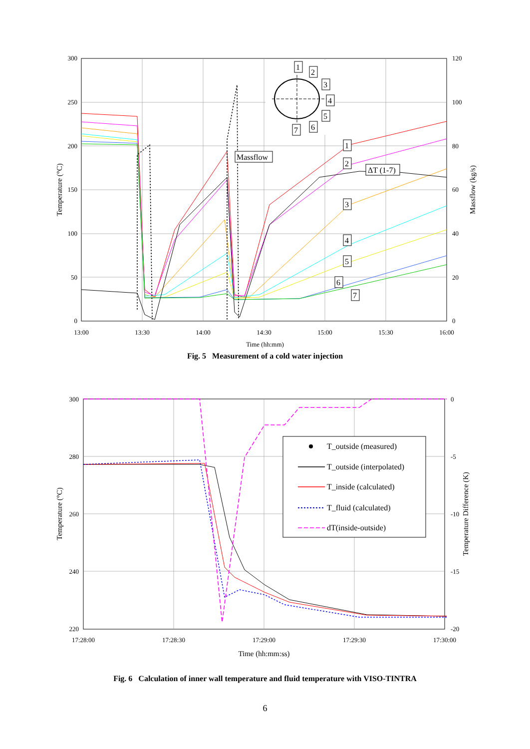300
250
200
150
100
50
0
120
100
80
60
40
20
0
13:00
13:30
14:00
14:30
15:00
15:30
16:00
Time (hh:mm)
Temperature (°C)
Massflow (kg/s)
1
2
3
4
5
6
7
Massflow
1
2
ΔT (1-7)
3
4
5
6
7
Fig. 5 Measurement of a cold water injection
300
280
260
240
220
0
-5
-10
-15
-20
17:28:00
17:28:30
17:29:00
17:29:30
17:30:00
Time (hh:mm:ss)
Temperature (°C)
Temperature Difference (K)
T_outside (measured)
T_outside (interpolated)
T_inside (calculated)
T_fluid (calculated)
dT(inside-outside)
Fig. 6 Calculation of inner wall temperature and fluid temperature with VISO-TINTRA
6